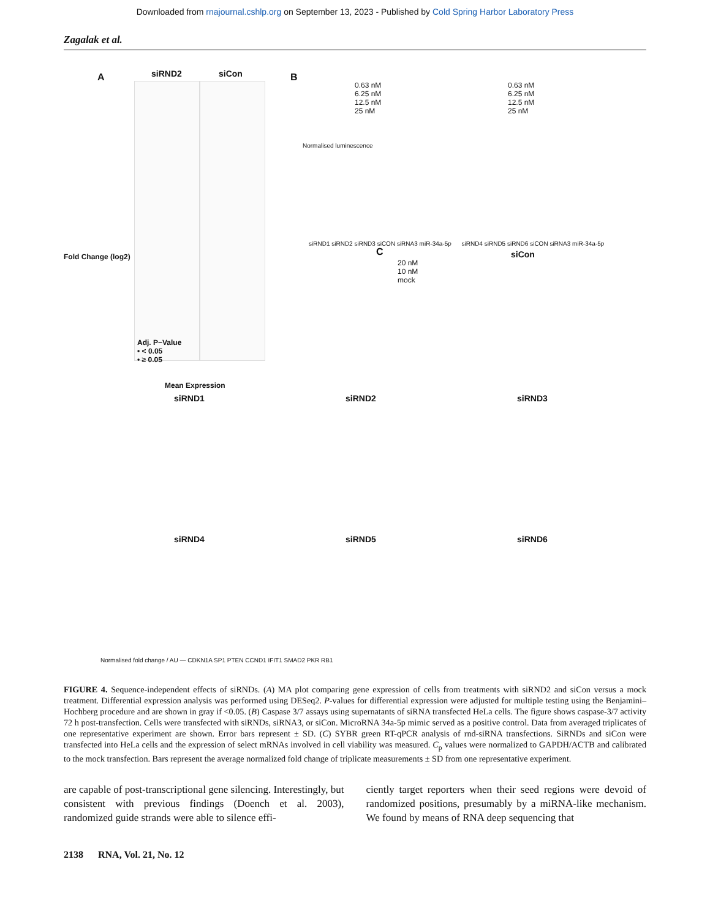Downloaded from rnajournal.cshlp.org on September 13, 2023 - Published by Cold Spring Harbor Laboratory Press
Zagalak et al.
A siRND2 siCon
Adj. P−Value
• < 0.05
• ≥ 0.05
Mean Expression
Fold Change (log2)
B
0.63 nM
6.25 nM
12.5 nM
25 nM
0.63 nM
6.25 nM
12.5 nM
25 nM
siRND1 siRND2 siRND3 siCON siRNA3 miR-34a-5p siRND4 siRND5 siRND6 siCON siRNA3 miR-34a-5p
Normalised luminescence
C
20 nM
10 nM
mock
siCon
siRND1 siRND2 siRND3
siRND4 siRND5 siRND6
Normalised fold change / AU — CDKN1A SP1 PTEN CCND1 IFIT1 SMAD2 PKR RB1
FIGURE 4. Sequence-independent effects of siRNDs. (A) MA plot comparing gene expression of cells from treatments with siRND2 and siCon versus a mock treatment. Differential expression analysis was performed using DESeq2. P-values for differential expression were adjusted for multiple testing using the Benjamini–Hochberg procedure and are shown in gray if <0.05. (B) Caspase 3/7 assays using supernatants of siRNA transfected HeLa cells. The figure shows caspase-3/7 activity 72 h post-transfection. Cells were transfected with siRNDs, siRNA3, or siCon. MicroRNA 34a-5p mimic served as a positive control. Data from averaged triplicates of one representative experiment are shown. Error bars represent ± SD. (C) SYBR green RT-qPCR analysis of rnd-siRNA transfections. SiRNDs and siCon were transfected into HeLa cells and the expression of select mRNAs involved in cell viability was measured. C<sub>p</sub> values were normalized to GAPDH/ACTB and calibrated to the mock transfection. Bars represent the average normalized fold change of triplicate measurements ± SD from one representative experiment.
are capable of post-transcriptional gene silencing. Interestingly, but consistent with previous findings (Doench et al. 2003), randomized guide strands were able to silence effi-
ciently target reporters when their seed regions were devoid of randomized positions, presumably by a miRNA-like mechanism. We found by means of RNA deep sequencing that
2138 RNA, Vol. 21, No. 12